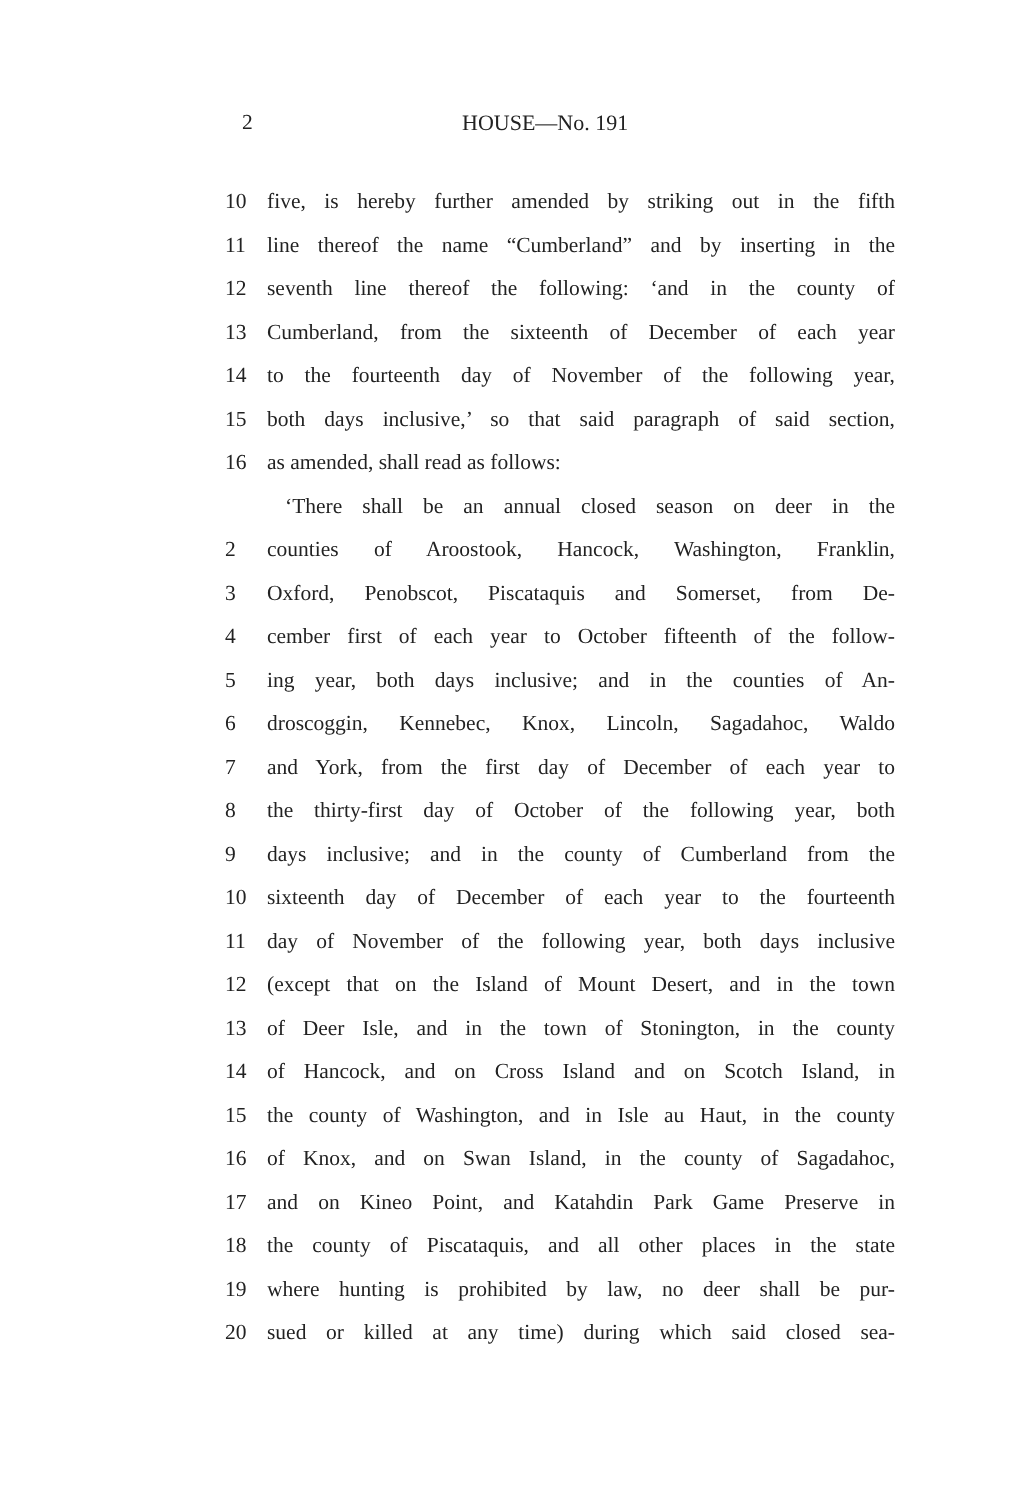2 HOUSE—No. 191
10 five, is hereby further amended by striking out in the fifth
11 line thereof the name “Cumberland” and by inserting in the
12 seventh line thereof the following: ‘and in the county of
13 Cumberland, from the sixteenth of December of each year
14 to the fourteenth day of November of the following year,
15 both days inclusive,’ so that said paragraph of said section,
16 as amended, shall read as follows:
‘There shall be an annual closed season on deer in the
2 counties of Aroostook, Hancock, Washington, Franklin,
3 Oxford, Penobscot, Piscataquis and Somerset, from De-
4 cember first of each year to October fifteenth of the follow-
5 ing year, both days inclusive; and in the counties of An-
6 droscoggin, Kennebec, Knox, Lincoln, Sagadahoc, Waldo
7 and York, from the first day of December of each year to
8 the thirty-first day of October of the following year, both
9 days inclusive; and in the county of Cumberland from the
10 sixteenth day of December of each year to the fourteenth
11 day of November of the following year, both days inclusive
12 (except that on the Island of Mount Desert, and in the town
13 of Deer Isle, and in the town of Stonington, in the county
14 of Hancock, and on Cross Island and on Scotch Island, in
15 the county of Washington, and in Isle au Haut, in the county
16 of Knox, and on Swan Island, in the county of Sagadahoc,
17 and on Kineo Point, and Katahdin Park Game Preserve in
18 the county of Piscataquis, and all other places in the state
19 where hunting is prohibited by law, no deer shall be pur-
20 sued or killed at any time) during which said closed sea-